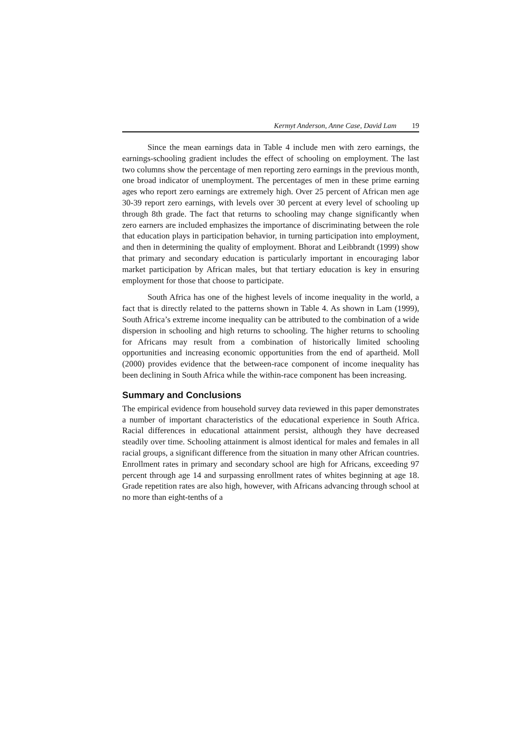Kermyt Anderson, Anne Case, David Lam 19
Since the mean earnings data in Table 4 include men with zero earnings, the earnings-schooling gradient includes the effect of schooling on employment. The last two columns show the percentage of men reporting zero earnings in the previous month, one broad indicator of unemployment. The percentages of men in these prime earning ages who report zero earnings are extremely high. Over 25 percent of African men age 30-39 report zero earnings, with levels over 30 percent at every level of schooling up through 8th grade. The fact that returns to schooling may change significantly when zero earners are included emphasizes the importance of discriminating between the role that education plays in participation behavior, in turning participation into employment, and then in determining the quality of employment. Bhorat and Leibbrandt (1999) show that primary and secondary education is particularly important in encouraging labor market participation by African males, but that tertiary education is key in ensuring employment for those that choose to participate.
South Africa has one of the highest levels of income inequality in the world, a fact that is directly related to the patterns shown in Table 4. As shown in Lam (1999), South Africa’s extreme income inequality can be attributed to the combination of a wide dispersion in schooling and high returns to schooling. The higher returns to schooling for Africans may result from a combination of historically limited schooling opportunities and increasing economic opportunities from the end of apartheid. Moll (2000) provides evidence that the between-race component of income inequality has been declining in South Africa while the within-race component has been increasing.
Summary and Conclusions
The empirical evidence from household survey data reviewed in this paper demonstrates a number of important characteristics of the educational experience in South Africa. Racial differences in educational attainment persist, although they have decreased steadily over time. Schooling attainment is almost identical for males and females in all racial groups, a significant difference from the situation in many other African countries. Enrollment rates in primary and secondary school are high for Africans, exceeding 97 percent through age 14 and surpassing enrollment rates of whites beginning at age 18. Grade repetition rates are also high, however, with Africans advancing through school at no more than eight-tenths of a